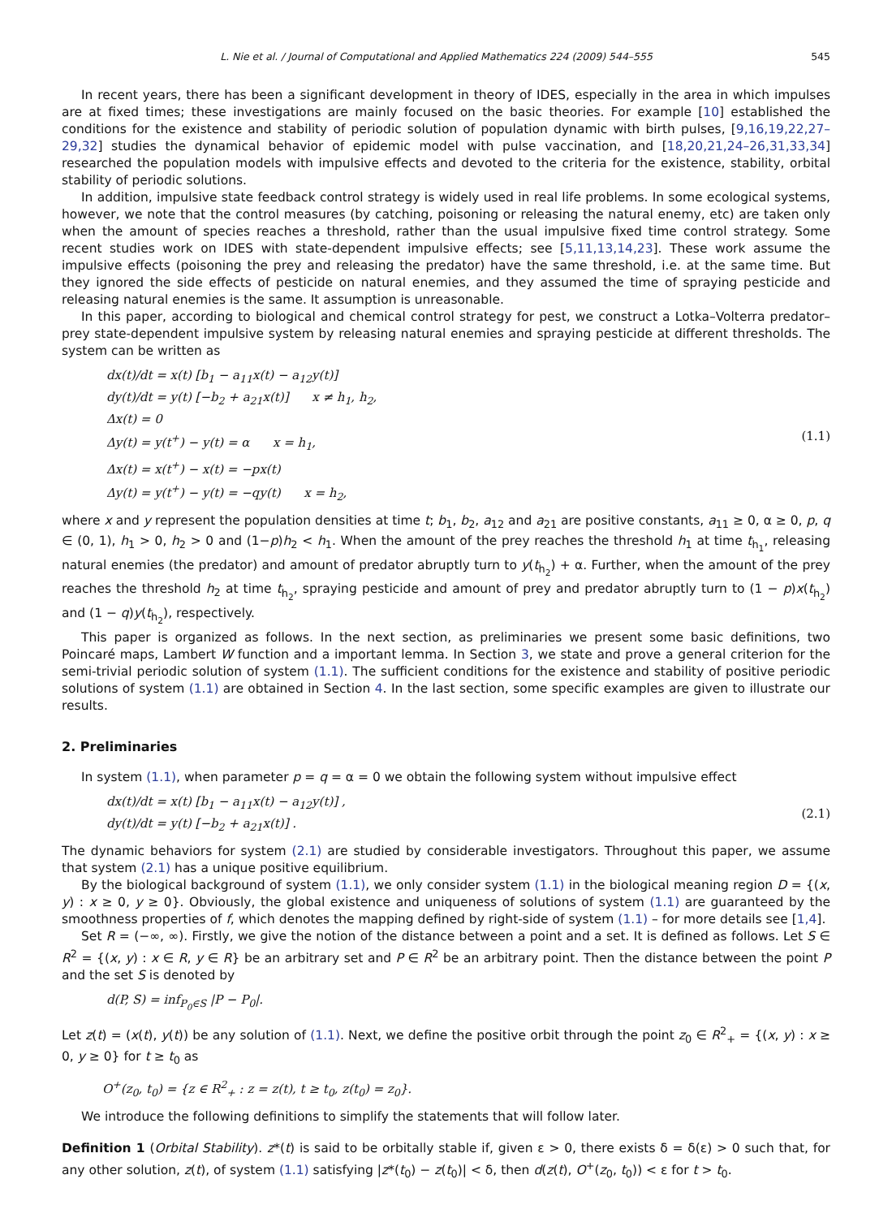L. Nie et al. / Journal of Computational and Applied Mathematics 224 (2009) 544–555 545
In recent years, there has been a significant development in theory of IDES, especially in the area in which impulses are at fixed times; these investigations are mainly focused on the basic theories. For example [10] established the conditions for the existence and stability of periodic solution of population dynamic with birth pulses, [9,16,19,22,27–29,32] studies the dynamical behavior of epidemic model with pulse vaccination, and [18,20,21,24–26,31,33,34] researched the population models with impulsive effects and devoted to the criteria for the existence, stability, orbital stability of periodic solutions.
In addition, impulsive state feedback control strategy is widely used in real life problems. In some ecological systems, however, we note that the control measures (by catching, poisoning or releasing the natural enemy, etc) are taken only when the amount of species reaches a threshold, rather than the usual impulsive fixed time control strategy. Some recent studies work on IDES with state-dependent impulsive effects; see [5,11,13,14,23]. These work assume the impulsive effects (poisoning the prey and releasing the predator) have the same threshold, i.e. at the same time. But they ignored the side effects of pesticide on natural enemies, and they assumed the time of spraying pesticide and releasing natural enemies is the same. It assumption is unreasonable.
In this paper, according to biological and chemical control strategy for pest, we construct a Lotka–Volterra predator–prey state-dependent impulsive system by releasing natural enemies and spraying pesticide at different thresholds. The system can be written as
dx(t)/dt = x(t) [b<sub>1</sub> − a<sub>11</sub>x(t) − a<sub>12</sub>y(t)]
dy(t)/dt = y(t) [−b<sub>2</sub> + a<sub>21</sub>x(t)] x ≠ h<sub>1</sub>, h<sub>2</sub>,
Δx(t) = 0
Δy(t) = y(t<sup>+</sup>) − y(t) = α x = h<sub>1</sub>,
Δx(t) = x(t<sup>+</sup>) − x(t) = −px(t)
Δy(t) = y(t<sup>+</sup>) − y(t) = −qy(t) x = h<sub>2</sub>,
(1.1)
where x and y represent the population densities at time t; b<sub>1</sub>, b<sub>2</sub>, a<sub>12</sub> and a<sub>21</sub> are positive constants, a<sub>11</sub> ≥ 0, α ≥ 0, p, q ∈ (0, 1), h<sub>1</sub> > 0, h<sub>2</sub> > 0 and (1−p)h<sub>2</sub> < h<sub>1</sub>. When the amount of the prey reaches the threshold h<sub>1</sub> at time t<sub>h<sub>1</sub></sub>, releasing natural enemies (the predator) and amount of predator abruptly turn to y(t<sub>h<sub>2</sub></sub>) + α. Further, when the amount of the prey reaches the threshold h<sub>2</sub> at time t<sub>h<sub>2</sub></sub>, spraying pesticide and amount of prey and predator abruptly turn to (1 − p)x(t<sub>h<sub>2</sub></sub>) and (1 − q)y(t<sub>h<sub>2</sub></sub>), respectively.
This paper is organized as follows. In the next section, as preliminaries we present some basic definitions, two Poincaré maps, Lambert W function and a important lemma. In Section 3, we state and prove a general criterion for the semi-trivial periodic solution of system (1.1). The sufficient conditions for the existence and stability of positive periodic solutions of system (1.1) are obtained in Section 4. In the last section, some specific examples are given to illustrate our results.
2. Preliminaries
In system (1.1), when parameter p = q = α = 0 we obtain the following system without impulsive effect
dx(t)/dt = x(t) [b<sub>1</sub> − a<sub>11</sub>x(t) − a<sub>12</sub>y(t)] ,
dy(t)/dt = y(t) [−b<sub>2</sub> + a<sub>21</sub>x(t)] .
(2.1)
The dynamic behaviors for system (2.1) are studied by considerable investigators. Throughout this paper, we assume that system (2.1) has a unique positive equilibrium.
By the biological background of system (1.1), we only consider system (1.1) in the biological meaning region D = {(x, y) : x ≥ 0, y ≥ 0}. Obviously, the global existence and uniqueness of solutions of system (1.1) are guaranteed by the smoothness properties of f, which denotes the mapping defined by right-side of system (1.1) – for more details see [1,4].
Set R = (−∞, ∞). Firstly, we give the notion of the distance between a point and a set. It is defined as follows. Let S ∈ R<sup>2</sup> = {(x, y) : x ∈ R, y ∈ R} be an arbitrary set and P ∈ R<sup>2</sup> be an arbitrary point. Then the distance between the point P and the set S is denoted by
d(P, S) = inf<sub>P<sub>0</sub>∈S</sub> |P − P<sub>0</sub>|.
Let z(t) = (x(t), y(t)) be any solution of (1.1). Next, we define the positive orbit through the point z<sub>0</sub> ∈ R<sup>2</sup><sub>+</sub> = {(x, y) : x ≥ 0, y ≥ 0} for t ≥ t<sub>0</sub> as
O<sup>+</sup>(z<sub>0</sub>, t<sub>0</sub>) = {z ∈ R<sup>2</sup><sub>+</sub> : z = z(t), t ≥ t<sub>0</sub>, z(t<sub>0</sub>) = z<sub>0</sub>}.
We introduce the following definitions to simplify the statements that will follow later.
Definition 1 (Orbital Stability). z*(t) is said to be orbitally stable if, given ε > 0, there exists δ = δ(ε) > 0 such that, for any other solution, z(t), of system (1.1) satisfying |z*(t<sub>0</sub>) − z(t<sub>0</sub>)| < δ, then d(z(t), O<sup>+</sup>(z<sub>0</sub>, t<sub>0</sub>)) < ε for t > t<sub>0</sub>.